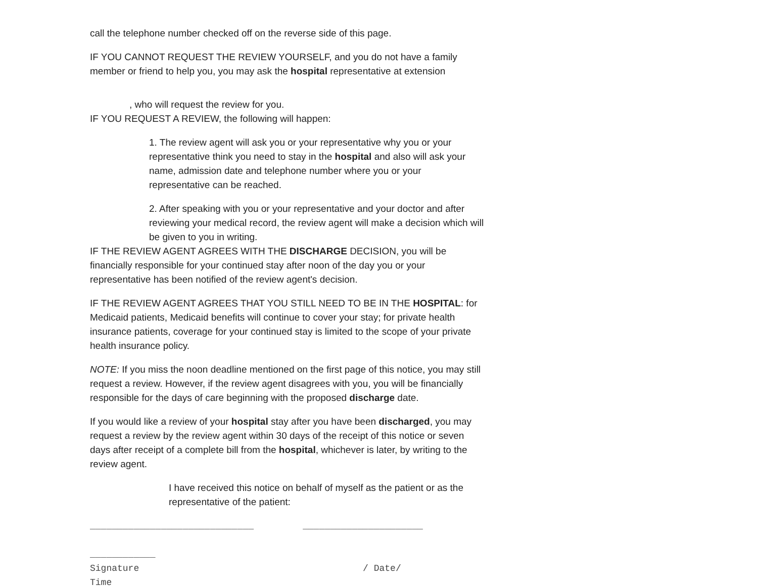call the telephone number checked off on the reverse side of this page.
IF YOU CANNOT REQUEST THE REVIEW YOURSELF, and you do not have a family member or friend to help you, you may ask the hospital representative at extension
, who will request the review for you.
IF YOU REQUEST A REVIEW, the following will happen:
1. The review agent will ask you or your representative why you or your representative think you need to stay in the hospital and also will ask your name, admission date and telephone number where you or your representative can be reached.
2. After speaking with you or your representative and your doctor and after reviewing your medical record, the review agent will make a decision which will be given to you in writing.
IF THE REVIEW AGENT AGREES WITH THE DISCHARGE DECISION, you will be financially responsible for your continued stay after noon of the day you or your representative has been notified of the review agent's decision.
IF THE REVIEW AGENT AGREES THAT YOU STILL NEED TO BE IN THE HOSPITAL: for Medicaid patients, Medicaid benefits will continue to cover your stay; for private health insurance patients, coverage for your continued stay is limited to the scope of your private health insurance policy.
NOTE: If you miss the noon deadline mentioned on the first page of this notice, you may still request a review. However, if the review agent disagrees with you, you will be financially responsible for the days of care beginning with the proposed discharge date.
If you would like a review of your hospital stay after you have been discharged, you may request a review by the review agent within 30 days of the receipt of this notice or seven days after receipt of a complete bill from the hospital, whichever is later, by writing to the review agent.
I have received this notice on behalf of myself as the patient or as the representative of the patient:
______________________________ ______________________
____________
Signature / Date/
Time